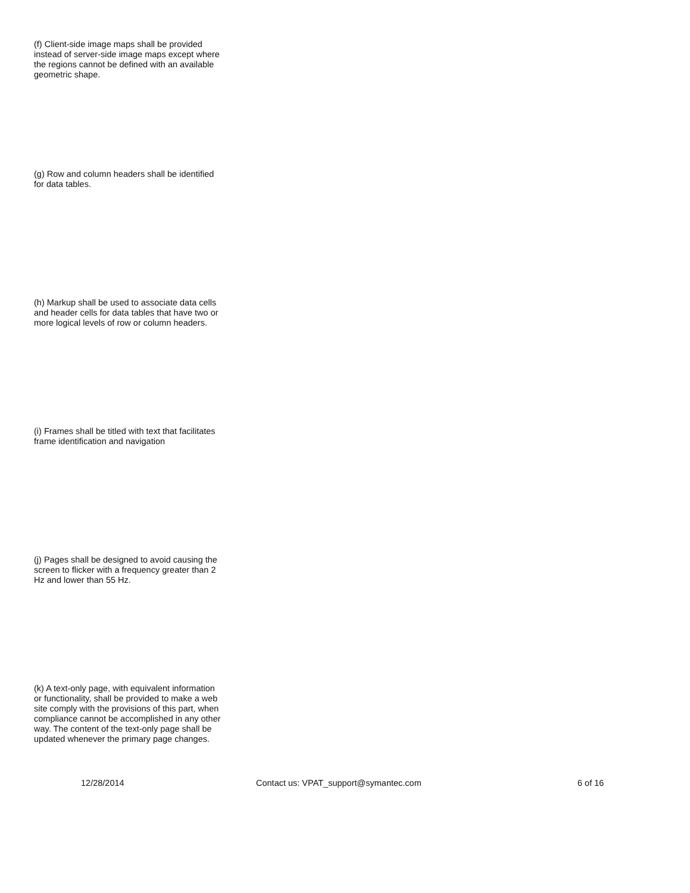(f) Client-side image maps shall be provided instead of server-side image maps except where the regions cannot be defined with an available geometric shape.
(g) Row and column headers shall be identified for data tables.
(h) Markup shall be used to associate data cells and header cells for data tables that have two or more logical levels of row or column headers.
(i) Frames shall be titled with text that facilitates frame identification and navigation
(j) Pages shall be designed to avoid causing the screen to flicker with a frequency greater than 2 Hz and lower than 55 Hz.
(k) A text-only page, with equivalent information or functionality, shall be provided to make a web site comply with the provisions of this part, when compliance cannot be accomplished in any other way. The content of the text-only page shall be updated whenever the primary page changes.
12/28/2014 Contact us: VPAT_support@symantec.com 6 of 16